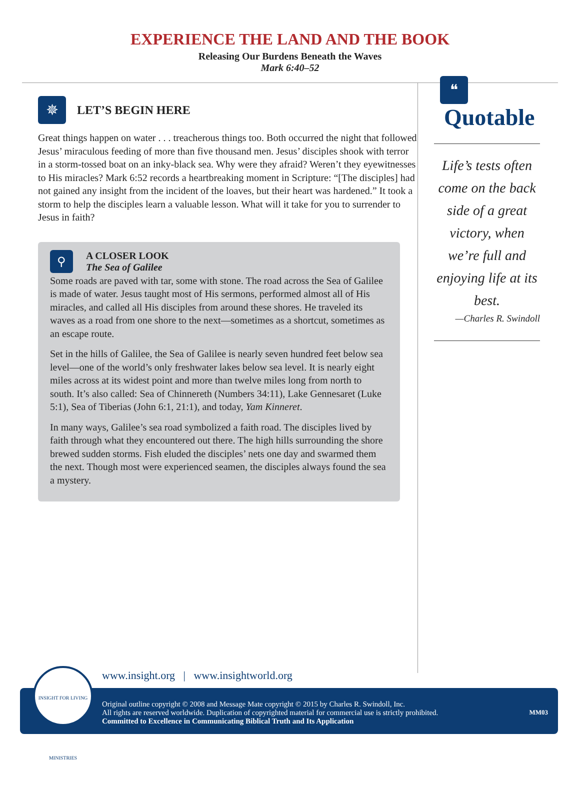EXPERIENCE THE LAND AND THE BOOK
Releasing Our Burdens Beneath the Waves
Mark 6:40–52
✵
LET’S BEGIN HERE
Great things happen on water . . . treacherous things too. Both occurred the night that followed Jesus’ miraculous feeding of more than five thousand men. Jesus’ disciples shook with terror in a storm-tossed boat on an inky-black sea. Why were they afraid? Weren’t they eyewitnesses to His miracles? Mark 6:52 records a heartbreaking moment in Scripture: “[The disciples] had not gained any insight from the incident of the loaves, but their heart was hardened.” It took a storm to help the disciples learn a valuable lesson. What will it take for you to surrender to Jesus in faith?
⚲
A CLOSER LOOK
The Sea of Galilee
Some roads are paved with tar, some with stone. The road across the Sea of Galilee is made of water. Jesus taught most of His sermons, performed almost all of His miracles, and called all His disciples from around these shores. He traveled its waves as a road from one shore to the next—sometimes as a shortcut, sometimes as an escape route.
Set in the hills of Galilee, the Sea of Galilee is nearly seven hundred feet below sea level—one of the world’s only freshwater lakes below sea level. It is nearly eight miles across at its widest point and more than twelve miles long from north to south. It’s also called: Sea of Chinnereth (Numbers 34:11), Lake Gennesaret (Luke 5:1), Sea of Tiberias (John 6:1, 21:1), and today, Yam Kinneret.
In many ways, Galilee’s sea road symbolized a faith road. The disciples lived by faith through what they encountered out there. The high hills surrounding the shore brewed sudden storms. Fish eluded the disciples’ nets one day and swarmed them the next. Though most were experienced seamen, the disciples always found the sea a mystery.
❝
Quotable
Life’s tests often come on the back side of a great victory, when we’re full and enjoying life at its best.
—Charles R. Swindoll
www.insight.org | www.insightworld.org
Original outline copyright © 2008 and Message Mate copyright © 2015 by Charles R. Swindoll, Inc.
All rights are reserved worldwide. Duplication of copyrighted material for commercial use is strictly prohibited. MM03
Committed to Excellence in Communicating Biblical Truth and Its Application
INSIGHT FOR LIVING MINISTRIES